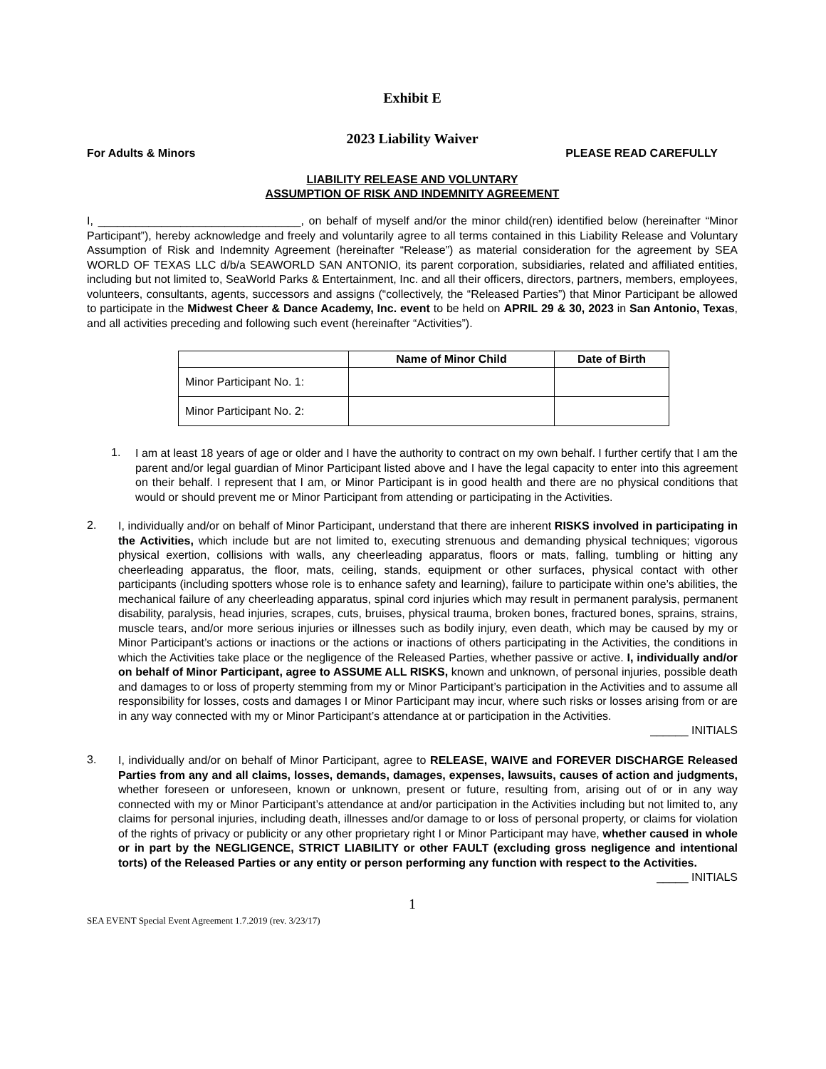Exhibit E
2023 Liability Waiver
For Adults & Minors PLEASE READ CAREFULLY
LIABILITY RELEASE AND VOLUNTARY
ASSUMPTION OF RISK AND INDEMNITY AGREEMENT
I, ________________________________, on behalf of myself and/or the minor child(ren) identified below (hereinafter “Minor Participant”), hereby acknowledge and freely and voluntarily agree to all terms contained in this Liability Release and Voluntary Assumption of Risk and Indemnity Agreement (hereinafter “Release”) as material consideration for the agreement by SEA WORLD OF TEXAS LLC d/b/a SEAWORLD SAN ANTONIO, its parent corporation, subsidiaries, related and affiliated entities, including but not limited to, SeaWorld Parks & Entertainment, Inc. and all their officers, directors, partners, members, employees, volunteers, consultants, agents, successors and assigns (“collectively, the “Released Parties”) that Minor Participant be allowed to participate in the Midwest Cheer & Dance Academy, Inc. event to be held on APRIL 29 & 30, 2023 in San Antonio, Texas, and all activities preceding and following such event (hereinafter “Activities”).
| | Name of Minor Child | Date of Birth |
| --- | --- | --- |
| Minor Participant No. 1: | | |
| Minor Participant No. 2: | | |
1.
I am at least 18 years of age or older and I have the authority to contract on my own behalf. I further certify that I am the parent and/or legal guardian of Minor Participant listed above and I have the legal capacity to enter into this agreement on their behalf. I represent that I am, or Minor Participant is in good health and there are no physical conditions that would or should prevent me or Minor Participant from attending or participating in the Activities.
2.
I, individually and/or on behalf of Minor Participant, understand that there are inherent RISKS involved in participating in the Activities, which include but are not limited to, executing strenuous and demanding physical techniques; vigorous physical exertion, collisions with walls, any cheerleading apparatus, floors or mats, falling, tumbling or hitting any cheerleading apparatus, the floor, mats, ceiling, stands, equipment or other surfaces, physical contact with other participants (including spotters whose role is to enhance safety and learning), failure to participate within one’s abilities, the mechanical failure of any cheerleading apparatus, spinal cord injuries which may result in permanent paralysis, permanent disability, paralysis, head injuries, scrapes, cuts, bruises, physical trauma, broken bones, fractured bones, sprains, strains, muscle tears, and/or more serious injuries or illnesses such as bodily injury, even death, which may be caused by my or Minor Participant’s actions or inactions or the actions or inactions of others participating in the Activities, the conditions in which the Activities take place or the negligence of the Released Parties, whether passive or active. I, individually and/or on behalf of Minor Participant, agree to ASSUME ALL RISKS, known and unknown, of personal injuries, possible death and damages to or loss of property stemming from my or Minor Participant’s participation in the Activities and to assume all responsibility for losses, costs and damages I or Minor Participant may incur, where such risks or losses arising from or are in any way connected with my or Minor Participant’s attendance at or participation in the Activities.
______ INITIALS
3.
I, individually and/or on behalf of Minor Participant, agree to RELEASE, WAIVE and FOREVER DISCHARGE Released Parties from any and all claims, losses, demands, damages, expenses, lawsuits, causes of action and judgments, whether foreseen or unforeseen, known or unknown, present or future, resulting from, arising out of or in any way connected with my or Minor Participant’s attendance at and/or participation in the Activities including but not limited to, any claims for personal injuries, including death, illnesses and/or damage to or loss of personal property, or claims for violation of the rights of privacy or publicity or any other proprietary right I or Minor Participant may have, whether caused in whole or in part by the NEGLIGENCE, STRICT LIABILITY or other FAULT (excluding gross negligence and intentional torts) of the Released Parties or any entity or person performing any function with respect to the Activities.
_____ INITIALS
1
SEA EVENT Special Event Agreement 1.7.2019 (rev. 3/23/17)